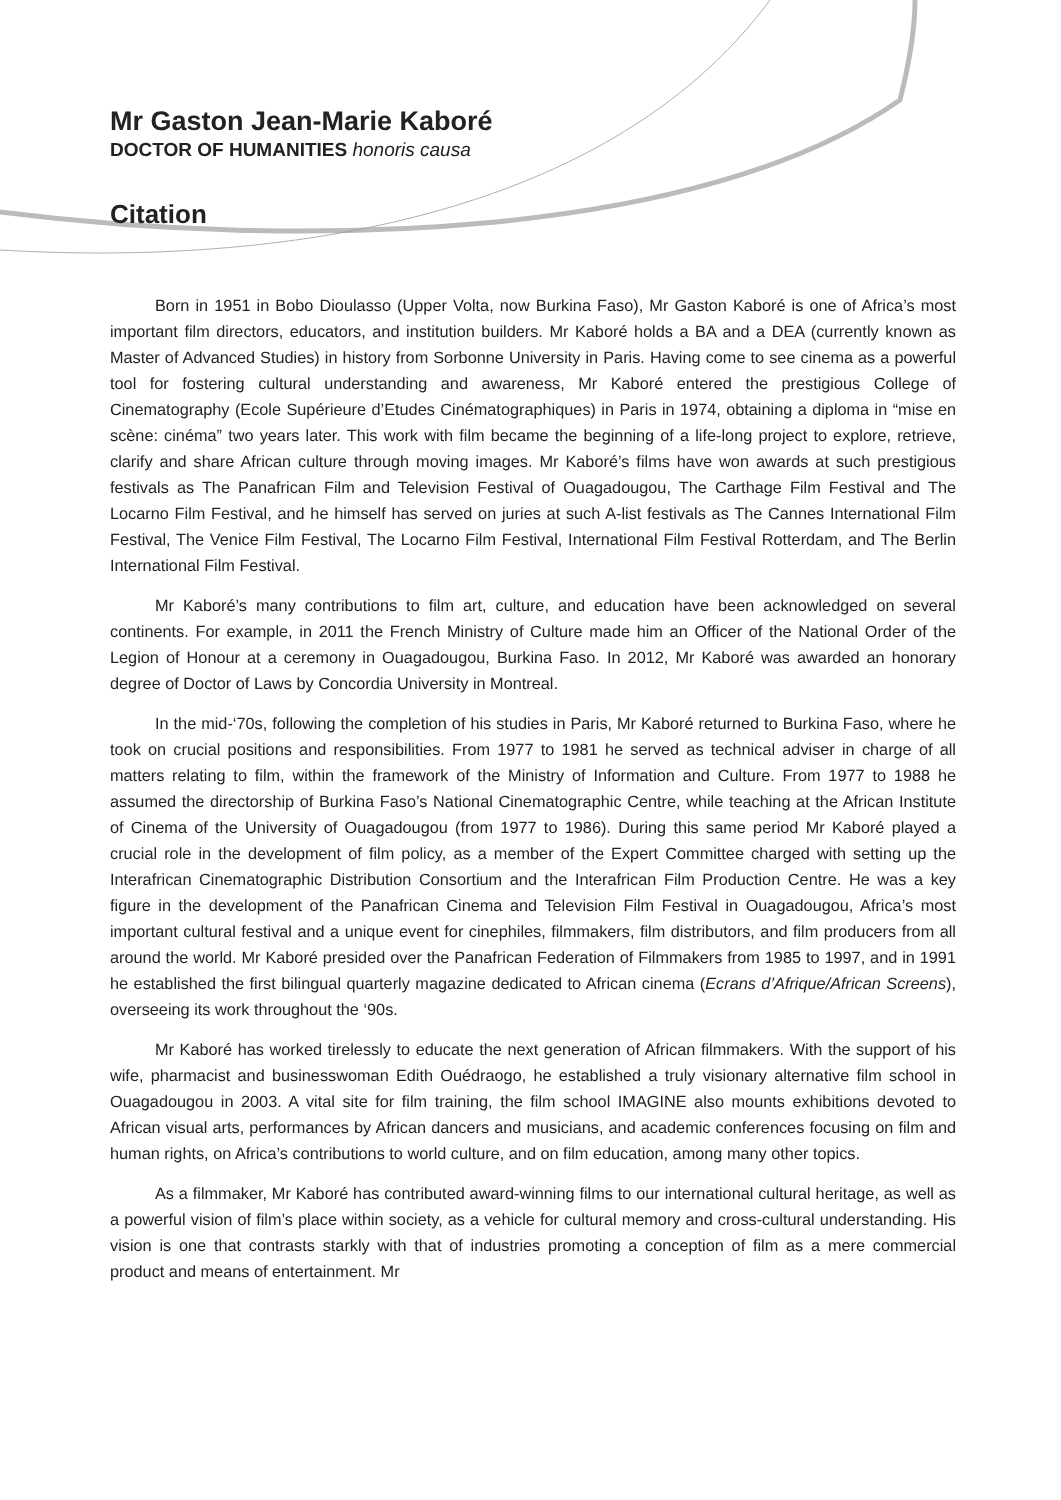Mr Gaston Jean-Marie Kaboré
DOCTOR OF HUMANITIES honoris causa
Citation
Born in 1951 in Bobo Dioulasso (Upper Volta, now Burkina Faso), Mr Gaston Kaboré is one of Africa’s most important film directors, educators, and institution builders. Mr Kaboré holds a BA and a DEA (currently known as Master of Advanced Studies) in history from Sorbonne University in Paris. Having come to see cinema as a powerful tool for fostering cultural understanding and awareness, Mr Kaboré entered the prestigious College of Cinematography (Ecole Supérieure d’Etudes Cinématographiques) in Paris in 1974, obtaining a diploma in “mise en scène: cinéma” two years later. This work with film became the beginning of a life-long project to explore, retrieve, clarify and share African culture through moving images. Mr Kaboré’s films have won awards at such prestigious festivals as The Panafrican Film and Television Festival of Ouagadougou, The Carthage Film Festival and The Locarno Film Festival, and he himself has served on juries at such A-list festivals as The Cannes International Film Festival, The Venice Film Festival, The Locarno Film Festival, International Film Festival Rotterdam, and The Berlin International Film Festival.
Mr Kaboré’s many contributions to film art, culture, and education have been acknowledged on several continents. For example, in 2011 the French Ministry of Culture made him an Officer of the National Order of the Legion of Honour at a ceremony in Ouagadougou, Burkina Faso. In 2012, Mr Kaboré was awarded an honorary degree of Doctor of Laws by Concordia University in Montreal.
In the mid-‘70s, following the completion of his studies in Paris, Mr Kaboré returned to Burkina Faso, where he took on crucial positions and responsibilities. From 1977 to 1981 he served as technical adviser in charge of all matters relating to film, within the framework of the Ministry of Information and Culture. From 1977 to 1988 he assumed the directorship of Burkina Faso’s National Cinematographic Centre, while teaching at the African Institute of Cinema of the University of Ouagadougou (from 1977 to 1986). During this same period Mr Kaboré played a crucial role in the development of film policy, as a member of the Expert Committee charged with setting up the Interafrican Cinematographic Distribution Consortium and the Interafrican Film Production Centre. He was a key figure in the development of the Panafrican Cinema and Television Film Festival in Ouagadougou, Africa’s most important cultural festival and a unique event for cinephiles, filmmakers, film distributors, and film producers from all around the world. Mr Kaboré presided over the Panafrican Federation of Filmmakers from 1985 to 1997, and in 1991 he established the first bilingual quarterly magazine dedicated to African cinema (Ecrans d’Afrique/African Screens), overseeing its work throughout the ‘90s.
Mr Kaboré has worked tirelessly to educate the next generation of African filmmakers. With the support of his wife, pharmacist and businesswoman Edith Ouédraogo, he established a truly visionary alternative film school in Ouagadougou in 2003. A vital site for film training, the film school IMAGINE also mounts exhibitions devoted to African visual arts, performances by African dancers and musicians, and academic conferences focusing on film and human rights, on Africa’s contributions to world culture, and on film education, among many other topics.
As a filmmaker, Mr Kaboré has contributed award-winning films to our international cultural heritage, as well as a powerful vision of film’s place within society, as a vehicle for cultural memory and cross-cultural understanding. His vision is one that contrasts starkly with that of industries promoting a conception of film as a mere commercial product and means of entertainment. Mr